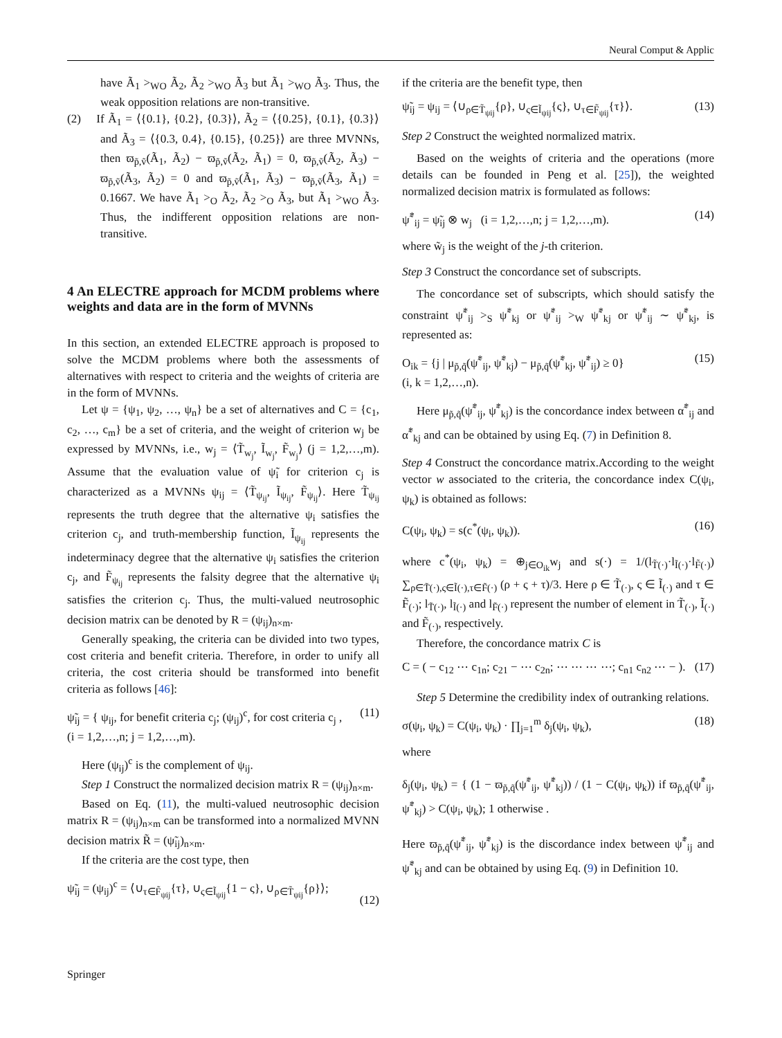Neural Comput & Applic
have Ã<sub>1</sub> ><sub>WO</sub> Ã<sub>2</sub>, Ã<sub>2</sub> ><sub>WO</sub> Ã<sub>3</sub> but Ã<sub>1</sub> ><sub>WO</sub> Ã<sub>3</sub>. Thus, the weak opposition relations are non-transitive.
(2) If Ã<sub>1</sub> = ⟨{0.1}, {0.2}, {0.3}⟩, Ã<sub>2</sub> = ⟨{0.25}, {0.1}, {0.3}⟩ and Ã<sub>3</sub> = ⟨{0.3, 0.4}, {0.15}, {0.25}⟩ are three MVNNs, then ϖ<sub>p̃,ṽ</sub>(Ã<sub>1</sub>, Ã<sub>2</sub>) − ϖ<sub>p̃,ṽ</sub>(Ã<sub>2</sub>, Ã<sub>1</sub>) = 0, ϖ<sub>p̃,ṽ</sub>(Ã<sub>2</sub>, Ã<sub>3</sub>) − ϖ<sub>p̃,ṽ</sub>(Ã<sub>3</sub>, Ã<sub>2</sub>) = 0 and ϖ<sub>p̃,ṽ</sub>(Ã<sub>1</sub>, Ã<sub>3</sub>) − ϖ<sub>p̃,ṽ</sub>(Ã<sub>3</sub>, Ã<sub>1</sub>) = 0.1667. We have Ã<sub>1</sub> ><sub>O</sub> Ã<sub>2</sub>, Ã<sub>2</sub> ><sub>O</sub> Ã<sub>3</sub>, but Ã<sub>1</sub> ><sub>WO</sub> Ã<sub>3</sub>. Thus, the indifferent opposition relations are non-transitive.
4 An ELECTRE approach for MCDM problems where weights and data are in the form of MVNNs
In this section, an extended ELECTRE approach is proposed to solve the MCDM problems where both the assessments of alternatives with respect to criteria and the weights of criteria are in the form of MVNNs.
Let ψ = {ψ<sub>1</sub>, ψ<sub>2</sub>, …, ψ<sub>n</sub>} be a set of alternatives and C = {c<sub>1</sub>, c<sub>2</sub>, …, c<sub>m</sub>} be a set of criteria, and the weight of criterion w<sub>j</sub> be expressed by MVNNs, i.e., w<sub>j</sub> = ⟨T̃<sub>w<sub>j</sub></sub>, Ĩ<sub>w<sub>j</sub></sub>, F̃<sub>w<sub>j</sub></sub>⟩ (j = 1,2,…,m). Assume that the evaluation value of ψ̃<sub>i</sub> for criterion c<sub>j</sub> is characterized as a MVNNs ψ<sub>ij</sub> = ⟨T̃<sub>ψ<sub>ij</sub></sub>, Ĩ<sub>ψ<sub>ij</sub></sub>, F̃<sub>ψ<sub>ij</sub></sub>⟩. Here T̃<sub>ψ<sub>ij</sub></sub> represents the truth degree that the alternative ψ<sub>i</sub> satisfies the criterion c<sub>j</sub>, and truth-membership function, Ĩ<sub>ψ<sub>ij</sub></sub> represents the indeterminacy degree that the alternative ψ<sub>i</sub> satisfies the criterion c<sub>j</sub>, and F̃<sub>ψ<sub>ij</sub></sub> represents the falsity degree that the alternative ψ<sub>i</sub> satisfies the criterion c<sub>j</sub>. Thus, the multi-valued neutrosophic decision matrix can be denoted by R = (ψ<sub>ij</sub>)<sub>n×m</sub>.
Generally speaking, the criteria can be divided into two types, cost criteria and benefit criteria. Therefore, in order to unify all criteria, the cost criteria should be transformed into benefit criteria as follows [46]:
ψ̃<sub>ij</sub> = { ψ<sub>ij</sub>, for benefit criteria c<sub>j</sub>; (ψ<sub>ij</sub>)<sup>c</sup>, for cost criteria c<sub>j</sub> ,
(i = 1,2,…,n; j = 1,2,…,m). (11)
Here (ψ<sub>ij</sub>)<sup>c</sup> is the complement of ψ<sub>ij</sub>.
Step 1 Construct the normalized decision matrix R = (ψ<sub>ij</sub>)<sub>n×m</sub>.
Based on Eq. (11), the multi-valued neutrosophic decision matrix R = (ψ<sub>ij</sub>)<sub>n×m</sub> can be transformed into a normalized MVNN decision matrix R̃ = (ψ̃<sub>ij</sub>)<sub>n×m</sub>.
If the criteria are the cost type, then
ψ̃<sub>ij</sub> = (ψ<sub>ij</sub>)<sup>c</sup> = ⟨∪<sub>τ∈F̃<sub>ψij</sub></sub>{τ}, ∪<sub>ς∈Ĩ<sub>ψij</sub></sub>{1 − ς}, ∪<sub>ρ∈T̃<sub>ψij</sub></sub>{ρ}⟩;
(12)
if the criteria are the benefit type, then
ψ̃<sub>ij</sub> = ψ<sub>ij</sub> = ⟨∪<sub>ρ∈T̃<sub>ψij</sub></sub>{ρ}, ∪<sub>ς∈Ĩ<sub>ψij</sub></sub>{ς}, ∪<sub>τ∈F̃<sub>ψij</sub></sub>{τ}⟩. (13)
Step 2 Construct the weighted normalized matrix.
Based on the weights of criteria and the operations (more details can be founded in Peng et al. [25]), the weighted normalized decision matrix is formulated as follows:
ψ̃<sup>*</sup><sub>ij</sub> = ψ̃<sub>ij</sub> ⊗ w<sub>j</sub> (i = 1,2,…,n; j = 1,2,…,m). (14)
where w̃<sub>j</sub> is the weight of the j-th criterion.
Step 3 Construct the concordance set of subscripts.
The concordance set of subscripts, which should satisfy the constraint ψ̃<sup>*</sup><sub>ij</sub> ><sub>S</sub> ψ̃<sup>*</sup><sub>kj</sub> or ψ̃<sup>*</sup><sub>ij</sub> ><sub>W</sub> ψ̃<sup>*</sup><sub>kj</sub> or ψ̃<sup>*</sup><sub>ij</sub> ∼ ψ̃<sup>*</sup><sub>kj</sub>, is represented as:
O<sub>ik</sub> = {j | μ<sub>p̃,q̃</sub>(ψ̃<sup>*</sup><sub>ij</sub>, ψ̃<sup>*</sup><sub>kj</sub>) − μ<sub>p̃,q̃</sub>(ψ̃<sup>*</sup><sub>kj</sub>, ψ̃<sup>*</sup><sub>ij</sub>) ≥ 0}
(i, k = 1,2,…,n). (15)
Here μ<sub>p̃,q̃</sub>(ψ̃<sup>*</sup><sub>ij</sub>, ψ̃<sup>*</sup><sub>kj</sub>) is the concordance index between α̃<sup>*</sup><sub>ij</sub> and α̃<sup>*</sup><sub>kj</sub> and can be obtained by using Eq. (7) in Definition 8.
Step 4 Construct the concordance matrix.According to the weight vector w associated to the criteria, the concordance index C(ψ<sub>i</sub>, ψ<sub>k</sub>) is obtained as follows:
C(ψ<sub>i</sub>, ψ<sub>k</sub>) = s(c<sup>*</sup>(ψ<sub>i</sub>, ψ<sub>k</sub>)). (16)
where c<sup>*</sup>(ψ<sub>i</sub>, ψ<sub>k</sub>) = ⊕<sub>j∈O<sub>ik</sub></sub>w<sub>j</sub> and s(·) = 1/(l<sub>T̃(·)</sub>·l<sub>Ĩ(·)</sub>·l<sub>F̃(·)</sub>) ∑<sub>ρ∈T̃(·),ς∈Ĩ(·),τ∈F̃(·)</sub> (ρ + ς + τ)/3. Here ρ ∈ T̃<sub>(·)</sub>, ς ∈ Ĩ<sub>(·)</sub> and τ ∈ F̃<sub>(·)</sub>; l<sub>T̃(·)</sub>, l<sub>Ĩ(·)</sub> and l<sub>F̃(·)</sub> represent the number of element in T̃<sub>(·)</sub>, Ĩ<sub>(·)</sub> and F̃<sub>(·)</sub>, respectively.
Therefore, the concordance matrix C is
C = ( − c<sub>12</sub> ⋯ c<sub>1n</sub>; c<sub>21</sub> − ⋯ c<sub>2n</sub>; ⋯ ⋯ ⋯ ⋯; c<sub>n1</sub> c<sub>n2</sub> ⋯ − ). (17)
Step 5 Determine the credibility index of outranking relations.
σ(ψ<sub>i</sub>, ψ<sub>k</sub>) = C(ψ<sub>i</sub>, ψ<sub>k</sub>) · ∏<sub>j=1</sub><sup>m</sup> δ<sub>j</sub>(ψ<sub>i</sub>, ψ<sub>k</sub>), (18)
where
δ<sub>j</sub>(ψ<sub>i</sub>, ψ<sub>k</sub>) = { (1 − ϖ<sub>p̃,q̃</sub>(ψ̃<sup>*</sup><sub>ij</sub>, ψ̃<sup>*</sup><sub>kj</sub>)) / (1 − C(ψ<sub>i</sub>, ψ<sub>k</sub>)) if ϖ<sub>p̃,q̃</sub>(ψ̃<sup>*</sup><sub>ij</sub>, ψ̃<sup>*</sup><sub>kj</sub>) > C(ψ<sub>i</sub>, ψ<sub>k</sub>); 1 otherwise .
Here ϖ<sub>p̃,q̃</sub>(ψ̃<sup>*</sup><sub>ij</sub>, ψ̃<sup>*</sup><sub>kj</sub>) is the discordance index between ψ̃<sup>*</sup><sub>ij</sub> and ψ̃<sup>*</sup><sub>kj</sub> and can be obtained by using Eq. (9) in Definition 10.
Springer